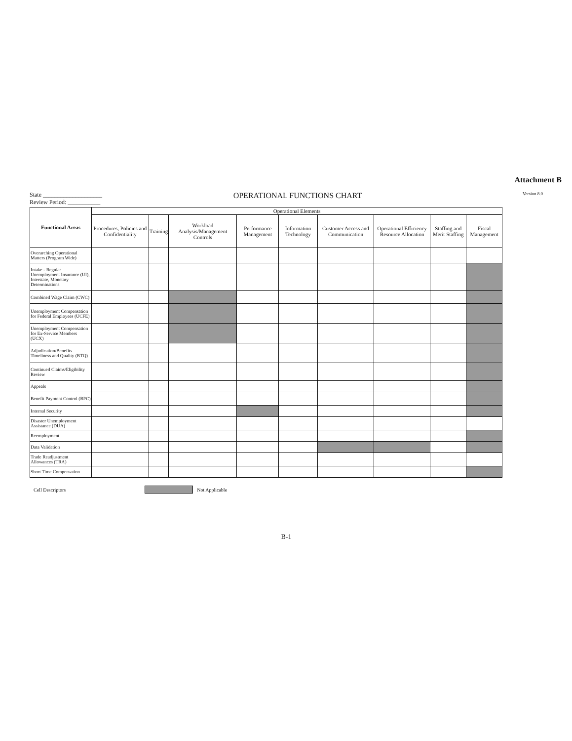Attachment B
State ____________________
Review Period: ___________
OPERATIONAL FUNCTIONS CHART
Version 8.0
| Functional Areas | Operational Elements | | | | | | | | |
| --- | --- | --- | --- | --- | --- | --- | --- | --- | --- |
| | Procedures, Policies and Confidentiality | Training | Workload Analysis/Management Controls | Performance Management | Information Technology | Customer Access and Communication | Operational Efficiency Resource Allocation | Staffing and Merit Staffing | Fiscal Management |
| Overarching Operational Matters (Program Wide) | | | | | | | | | |
| Intake - Regular Unemployment Insurance (UI), Interstate, Monetary Determinations | | | | | | | | | |
| Combined Wage Claim (CWC) | | | | | | | | | |
| Unemployment Compensation for Federal Employees (UCFE) | | | | | | | | | |
| Unemployment Compensation for Ex-Service Members (UCX) | | | | | | | | | |
| Adjudication/Benefits Timeliness and Quality (BTQ) | | | | | | | | | |
| Continued Claims/Eligibility Review | | | | | | | | | |
| Appeals | | | | | | | | | |
| Benefit Payment Control (BPC) | | | | | | | | | |
| Internal Security | | | | | | | | | |
| Disaster Unemployment Assistance (DUA) | | | | | | | | | |
| Reemployment | | | | | | | | | |
| Data Validation | | | | | | | | | |
| Trade Readjustment Allowances (TRA) | | | | | | | | | |
| Short Time Compensation | | | | | | | | | |
Cell Descriptors Not Applicable
B-1